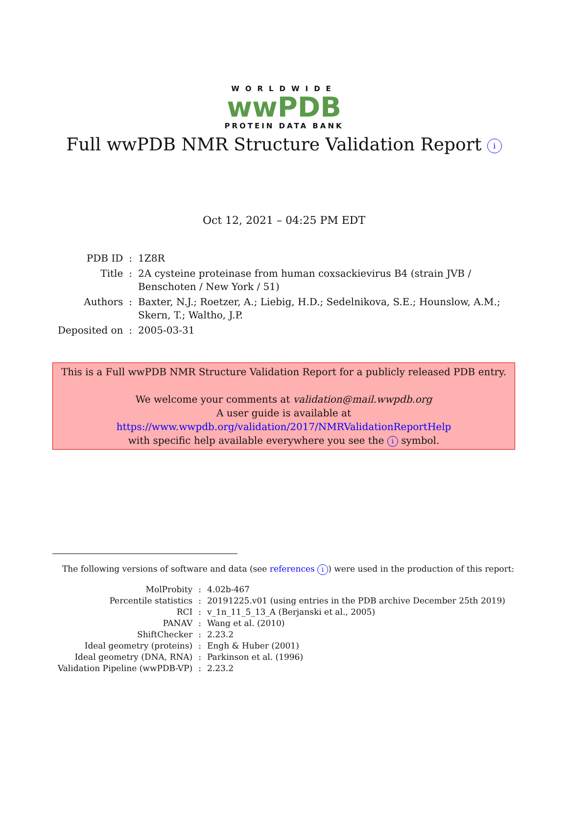WORLDWIDE
wwPDB
PROTEIN DATA BANK
Full wwPDB NMR Structure Validation Report i
Oct 12, 2021 – 04:25 PM EDT
| PDB ID | : | 1Z8R |
| Title | : | 2A cysteine proteinase from human coxsackievirus B4 (strain JVB / Benschoten / New York / 51) |
| Authors | : | Baxter, N.J.; Roetzer, A.; Liebig, H.D.; Sedelnikova, S.E.; Hounslow, A.M.; Skern, T.; Waltho, J.P. |
| Deposited on | : | 2005-03-31 |
This is a Full wwPDB NMR Structure Validation Report for a publicly released PDB entry.
We welcome your comments at validation@mail.wwpdb.org
A user guide is available at
https://www.wwpdb.org/validation/2017/NMRValidationReportHelp
with specific help available everywhere you see the i symbol.
The following versions of software and data (see references i) were used in the production of this report:
| MolProbity | : | 4.02b-467 |
| Percentile statistics | : | 20191225.v01 (using entries in the PDB archive December 25th 2019) |
| RCI | : | v_1n_11_5_13_A (Berjanski et al., 2005) |
| PANAV | : | Wang et al. (2010) |
| ShiftChecker | : | 2.23.2 |
| Ideal geometry (proteins) | : | Engh & Huber (2001) |
| Ideal geometry (DNA, RNA) | : | Parkinson et al. (1996) |
| Validation Pipeline (wwPDB-VP) | : | 2.23.2 |